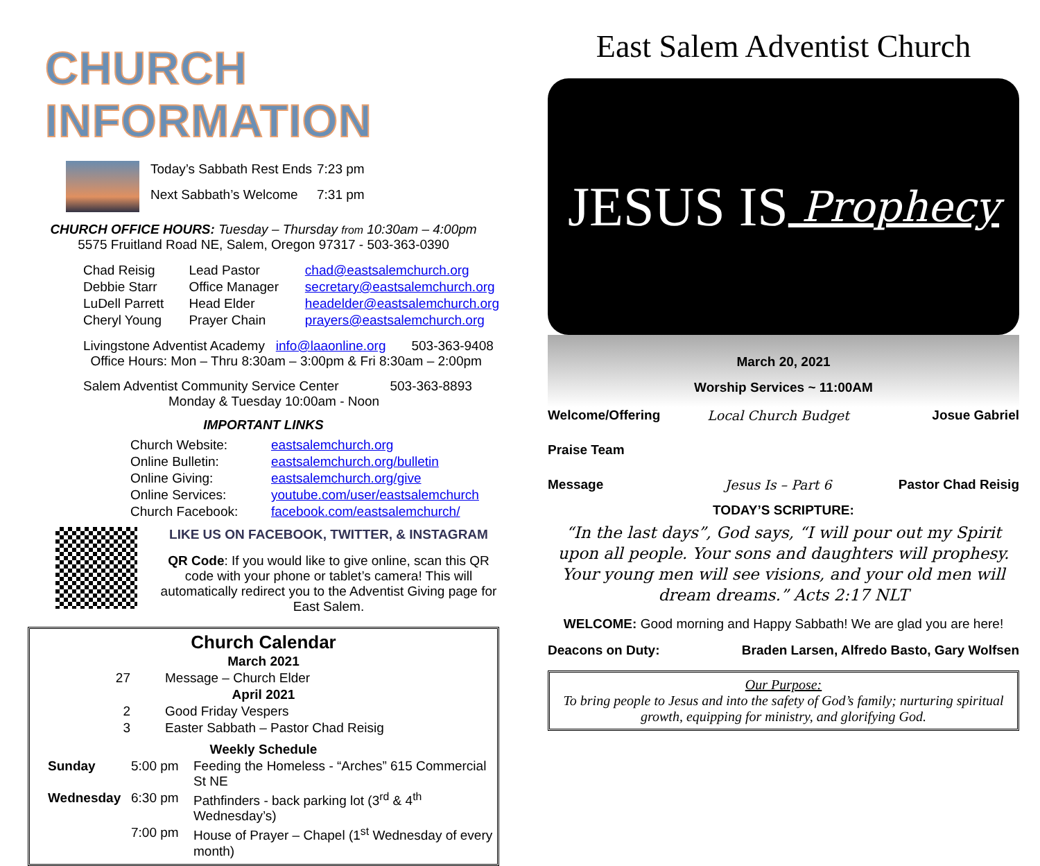CHURCH INFORMATION
| Today’s Sabbath Rest Ends | 7:23 pm |
| Next Sabbath’s Welcome | 7:31 pm |
CHURCH OFFICE HOURS: Tuesday – Thursday from 10:30am – 4:00pm
5575 Fruitland Road NE, Salem, Oregon 97317 - 503-363-0390
| Chad Reisig | Lead Pastor | chad@eastsalemchurch.org |
| Debbie Starr | Office Manager | secretary@eastsalemchurch.org |
| LuDell Parrett | Head Elder | headelder@eastsalemchurch.org |
| Cheryl Young | Prayer Chain | prayers@eastsalemchurch.org |
Livingstone Adventist Academy info@laaonline.org 503-363-9408
Office Hours: Mon – Thru 8:30am – 3:00pm & Fri 8:30am – 2:00pm
Salem Adventist Community Service Center 503-363-8893
Monday & Tuesday 10:00am - Noon
IMPORTANT LINKS
| Church Website: | eastsalemchurch.org |
| Online Bulletin: | eastsalemchurch.org/bulletin |
| Online Giving: | eastsalemchurch.org/give |
| Online Services: | youtube.com/user/eastsalemchurch |
| Church Facebook: | facebook.com/eastsalemchurch/ |
LIKE US ON FACEBOOK, TWITTER, & INSTAGRAM
QR Code: If you would like to give online, scan this QR code with your phone or tablet’s camera! This will automatically redirect you to the Adventist Giving page for East Salem.
Church Calendar
| March 2021 | |
| 27 | Message – Church Elder |
| April 2021 | |
| 2 | Good Friday Vespers |
| 3 | Easter Sabbath – Pastor Chad Reisig |
| Weekly Schedule | |
| Sunday | 5:00 pm | Feeding the Homeless - “Arches” 615 Commercial St NE |
| Wednesday | 6:30 pm | Pathfinders - back parking lot (3<sup>rd</sup> & 4<sup>th</sup> Wednesday’s) |
| | 7:00 pm | House of Prayer – Chapel (1<sup>st</sup> Wednesday of every month) |
East Salem Adventist Church
JESUS IS Prophecy
March 20, 2021
Worship Services ~ 11:00AM
| Welcome/Offering | Local Church Budget | Josue Gabriel |
| Praise Team | | |
| Message | Jesus Is – Part 6 | Pastor Chad Reisig |
TODAY’S SCRIPTURE:
“In the last days”, God says, “I will pour out my Spirit upon all people. Your sons and daughters will prophesy. Your young men will see visions, and your old men will dream dreams.” Acts 2:17 NLT
WELCOME: Good morning and Happy Sabbath! We are glad you are here!
Deacons on Duty: Braden Larsen, Alfredo Basto, Gary Wolfsen
Our Purpose:
To bring people to Jesus and into the safety of God’s family; nurturing spiritual growth, equipping for ministry, and glorifying God.